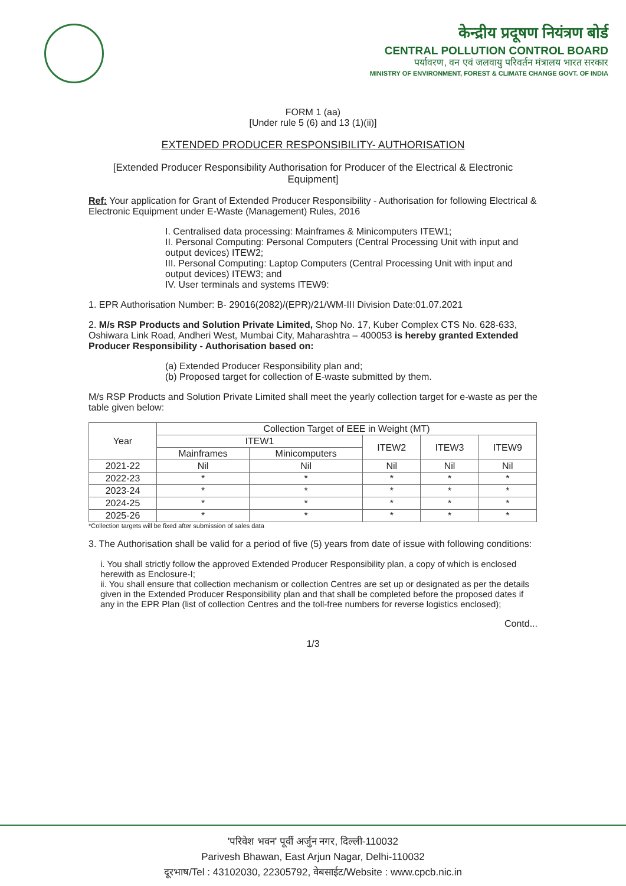केन्द्रीय प्रदूषण नियंत्रण बोर्ड
CENTRAL POLLUTION CONTROL BOARD
पर्यावरण, वन एवं जलवायु परिवर्तन मंत्रालय भारत सरकार
MINISTRY OF ENVIRONMENT, FOREST & CLIMATE CHANGE GOVT. OF INDIA
FORM 1 (aa)
[Under rule 5 (6) and 13 (1)(ii)]
EXTENDED PRODUCER RESPONSIBILITY- AUTHORISATION
[Extended Producer Responsibility Authorisation for Producer of the Electrical & Electronic Equipment]
Ref: Your application for Grant of Extended Producer Responsibility - Authorisation for following Electrical & Electronic Equipment under E-Waste (Management) Rules, 2016
I. Centralised data processing: Mainframes & Minicomputers ITEW1;
II. Personal Computing: Personal Computers (Central Processing Unit with input and output devices) ITEW2;
III. Personal Computing: Laptop Computers (Central Processing Unit with input and output devices) ITEW3; and
IV. User terminals and systems ITEW9:
1. EPR Authorisation Number: B- 29016(2082)/(EPR)/21/WM-III Division Date:01.07.2021
2. M/s RSP Products and Solution Private Limited, Shop No. 17, Kuber Complex CTS No. 628-633, Oshiwara Link Road, Andheri West, Mumbai City, Maharashtra – 400053 is hereby granted Extended Producer Responsibility - Authorisation based on:
(a) Extended Producer Responsibility plan and;
(b) Proposed target for collection of E-waste submitted by them.
M/s RSP Products and Solution Private Limited shall meet the yearly collection target for e-waste as per the table given below:
| Year | Collection Target of EEE in Weight (MT) | | | | |
| --- | --- | --- | --- | --- | --- |
| | ITEW1 | | ITEW2 | ITEW3 | ITEW9 |
| | Mainframes | Minicomputers | | | |
| 2021-22 | Nil | Nil | Nil | Nil | Nil |
| 2022-23 | * | * | * | * | * |
| 2023-24 | * | * | * | * | * |
| 2024-25 | * | * | * | * | * |
| 2025-26 | * | * | * | * | * |
*Collection targets will be fixed after submission of sales data
3. The Authorisation shall be valid for a period of five (5) years from date of issue with following conditions:
i. You shall strictly follow the approved Extended Producer Responsibility plan, a copy of which is enclosed herewith as Enclosure-I;
ii. You shall ensure that collection mechanism or collection Centres are set up or designated as per the details given in the Extended Producer Responsibility plan and that shall be completed before the proposed dates if any in the EPR Plan (list of collection Centres and the toll-free numbers for reverse logistics enclosed);
Contd...
1/3
'परिवेश भवन' पूर्वी अर्जुन नगर, दिल्ली-110032
Parivesh Bhawan, East Arjun Nagar, Delhi-110032
दूरभाष/Tel : 43102030, 22305792, वेबसाईट/Website : www.cpcb.nic.in